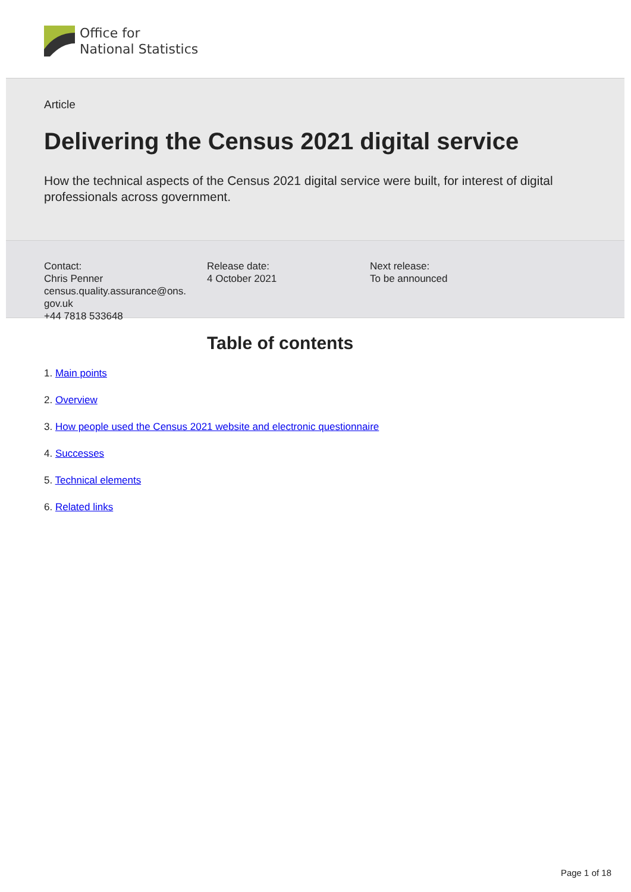Office for
National Statistics
Article
Delivering the Census 2021 digital service
How the technical aspects of the Census 2021 digital service were built, for interest of digital professionals across government.
Contact:
Chris Penner
census.quality.assurance@ons.
gov.uk
+44 7818 533648
Release date:
4 October 2021
Next release:
To be announced
Table of contents
1. Main points
2. Overview
3. How people used the Census 2021 website and electronic questionnaire
4. Successes
5. Technical elements
6. Related links
Page 1 of 18